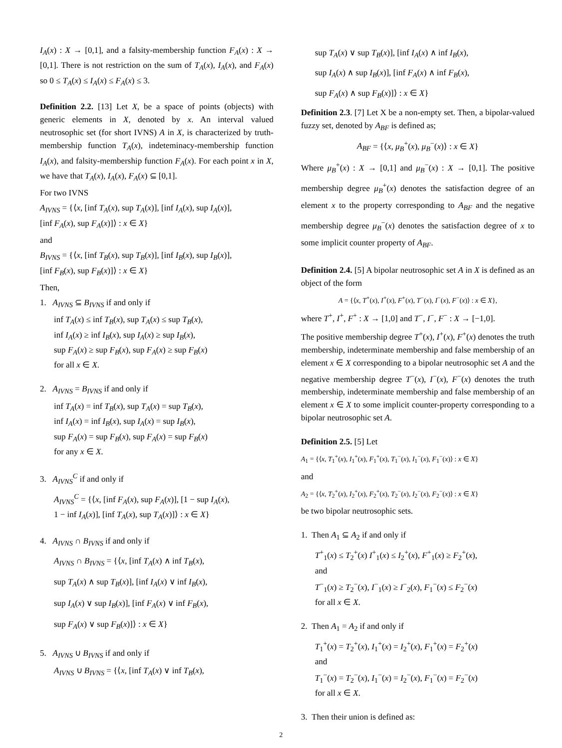I<sub>A</sub>(x) : X → [0,1], and a falsity-membership function F<sub>A</sub>(x) : X → [0,1]. There is not restriction on the sum of T<sub>A</sub>(x), I<sub>A</sub>(x), and F<sub>A</sub>(x) so 0 ≤ T<sub>A</sub>(x) ≤ I<sub>A</sub>(x) ≤ F<sub>A</sub>(x) ≤ 3.
Definition 2.2. [13] Let X, be a space of points (objects) with generic elements in X, denoted by x. An interval valued neutrosophic set (for short IVNS) A in X, is characterized by truth-membership function T<sub>A</sub>(x), indeteminacy-membership function I<sub>A</sub>(x), and falsity-membership function F<sub>A</sub>(x). For each point x in X, we have that T<sub>A</sub>(x), I<sub>A</sub>(x), F<sub>A</sub>(x) ⊆ [0,1].
For two IVNS
A<sub>IVNS</sub> = {⟨x, [inf T<sub>A</sub>(x), sup T<sub>A</sub>(x)], [inf I<sub>A</sub>(x), sup I<sub>A</sub>(x)],
[inf F<sub>A</sub>(x), sup F<sub>A</sub>(x)]⟩ : x ∈ X}
and
B<sub>IVNS</sub> = {⟨x, [inf T<sub>B</sub>(x), sup T<sub>B</sub>(x)], [inf I<sub>B</sub>(x), sup I<sub>B</sub>(x)],
[inf F<sub>B</sub>(x), sup F<sub>B</sub>(x)]⟩ : x ∈ X}
Then,
1. A<sub>IVNS</sub> ⊆ B<sub>IVNS</sub> if and only if
inf T<sub>A</sub>(x) ≤ inf T<sub>B</sub>(x), sup T<sub>A</sub>(x) ≤ sup T<sub>B</sub>(x),
inf I<sub>A</sub>(x) ≥ inf I<sub>B</sub>(x), sup I<sub>A</sub>(x) ≥ sup I<sub>B</sub>(x),
sup F<sub>A</sub>(x) ≥ sup F<sub>B</sub>(x), sup F<sub>A</sub>(x) ≥ sup F<sub>B</sub>(x)
for all x ∈ X.
2. A<sub>IVNS</sub> = B<sub>IVNS</sub> if and only if
inf T<sub>A</sub>(x) = inf T<sub>B</sub>(x), sup T<sub>A</sub>(x) = sup T<sub>B</sub>(x),
inf I<sub>A</sub>(x) = inf I<sub>B</sub>(x), sup I<sub>A</sub>(x) = sup I<sub>B</sub>(x),
sup F<sub>A</sub>(x) = sup F<sub>B</sub>(x), sup F<sub>A</sub>(x) = sup F<sub>B</sub>(x)
for any x ∈ X.
3. A<sub>IVNS</sub><sup>C</sup> if and only if
A<sub>IVNS</sub><sup>C</sup> = {⟨x, [inf F<sub>A</sub>(x), sup F<sub>A</sub>(x)], [1 − sup I<sub>A</sub>(x),
1 − inf I<sub>A</sub>(x)], [inf T<sub>A</sub>(x), sup T<sub>A</sub>(x)]⟩ : x ∈ X}
4. A<sub>IVNS</sub> ∩ B<sub>IVNS</sub> if and only if
A<sub>IVNS</sub> ∩ B<sub>IVNS</sub> = {⟨x, [inf T<sub>A</sub>(x) ∧ inf T<sub>B</sub>(x),
sup T<sub>A</sub>(x) ∧ sup T<sub>B</sub>(x)], [inf I<sub>A</sub>(x) ∨ inf I<sub>B</sub>(x),
sup I<sub>A</sub>(x) ∨ sup I<sub>B</sub>(x)], [inf F<sub>A</sub>(x) ∨ inf F<sub>B</sub>(x),
sup F<sub>A</sub>(x) ∨ sup F<sub>B</sub>(x)]⟩ : x ∈ X}
5. A<sub>IVNS</sub> ∪ B<sub>IVNS</sub> if and only if
A<sub>IVNS</sub> ∪ B<sub>IVNS</sub> = {⟨x, [inf T<sub>A</sub>(x) ∨ inf T<sub>B</sub>(x),
sup T<sub>A</sub>(x) ∨ sup T<sub>B</sub>(x)], [inf I<sub>A</sub>(x) ∧ inf I<sub>B</sub>(x),
sup I<sub>A</sub>(x) ∧ sup I<sub>B</sub>(x)], [inf F<sub>A</sub>(x) ∧ inf F<sub>B</sub>(x),
sup F<sub>A</sub>(x) ∧ sup F<sub>B</sub>(x)]⟩ : x ∈ X}
Definition 2.3. [7] Let X be a non-empty set. Then, a bipolar-valued fuzzy set, denoted by A<sub>BF</sub> is defined as;
A<sub>BF</sub> = {⟨x, μ<sub>B</sub><sup>+</sup>(x), μ<sub>B</sub><sup>−</sup>(x)⟩ : x ∈ X}
Where μ<sub>B</sub><sup>+</sup>(x) : X → [0,1] and μ<sub>B</sub><sup>−</sup>(x) : X → [0,1]. The positive membership degree μ<sub>B</sub><sup>+</sup>(x) denotes the satisfaction degree of an element x to the property corresponding to A<sub>BF</sub> and the negative membership degree μ<sub>B</sub><sup>−</sup>(x) denotes the satisfaction degree of x to some implicit counter property of A<sub>BF</sub>.
Definition 2.4. [5] A bipolar neutrosophic set A in X is defined as an object of the form
A = {⟨x, T<sup>+</sup>(x), I<sup>+</sup>(x), F<sup>+</sup>(x), T<sup>−</sup>(x), I<sup>−</sup>(x), F<sup>−</sup>(x)⟩ : x ∈ X},
where T<sup>+</sup>, I<sup>+</sup>, F<sup>+</sup> : X → [1,0] and T<sup>−</sup>, I<sup>−</sup>, F<sup>−</sup> : X → [−1,0].
The positive membership degree T<sup>+</sup>(x), I<sup>+</sup>(x), F<sup>+</sup>(x) denotes the truth membership, indeterminate membership and false membership of an element x ∈ X corresponding to a bipolar neutrosophic set A and the negative membership degree T<sup>−</sup>(x), I<sup>−</sup>(x), F<sup>−</sup>(x) denotes the truth membership, indeterminate membership and false membership of an element x ∈ X to some implicit counter-property corresponding to a bipolar neutrosophic set A.
Definition 2.5. [5] Let
A<sub>1</sub> = {⟨x, T<sub>1</sub><sup>+</sup>(x), I<sub>1</sub><sup>+</sup>(x), F<sub>1</sub><sup>+</sup>(x), T<sub>1</sub><sup>−</sup>(x), I<sub>1</sub><sup>−</sup>(x), F<sub>1</sub><sup>−</sup>(x)⟩ : x ∈ X}
and
A<sub>2</sub> = {⟨x, T<sub>2</sub><sup>+</sup>(x), I<sub>2</sub><sup>+</sup>(x), F<sub>2</sub><sup>+</sup>(x), T<sub>2</sub><sup>−</sup>(x), I<sub>2</sub><sup>−</sup>(x), F<sub>2</sub><sup>−</sup>(x)⟩ : x ∈ X}
be two bipolar neutrosophic sets.
1. Then A<sub>1</sub> ⊆ A<sub>2</sub> if and only if
T<sup>+</sup><sub>1</sub>(x) ≤ T<sub>2</sub><sup>+</sup>(x) I<sup>+</sup><sub>1</sub>(x) ≤ I<sub>2</sub><sup>+</sup>(x), F<sup>+</sup><sub>1</sub>(x) ≥ F<sub>2</sub><sup>+</sup>(x),
and
T<sup>−</sup><sub>1</sub>(x) ≥ T<sub>2</sub><sup>−</sup>(x), I<sup>−</sup><sub>1</sub>(x) ≥ I<sup>−</sup><sub>2</sub>(x), F<sub>1</sub><sup>−</sup>(x) ≤ F<sub>2</sub><sup>−</sup>(x)
for all x ∈ X.
2. Then A<sub>1</sub> = A<sub>2</sub> if and only if
T<sub>1</sub><sup>+</sup>(x) = T<sub>2</sub><sup>+</sup>(x), I<sub>1</sub><sup>+</sup>(x) = I<sub>2</sub><sup>+</sup>(x), F<sub>1</sub><sup>+</sup>(x) = F<sub>2</sub><sup>+</sup>(x)
and
T<sub>1</sub><sup>−</sup>(x) = T<sub>2</sub><sup>−</sup>(x), I<sub>1</sub><sup>−</sup>(x) = I<sub>2</sub><sup>−</sup>(x), F<sub>1</sub><sup>−</sup>(x) = F<sub>2</sub><sup>−</sup>(x)
for all x ∈ X.
3. Then their union is defined as:
2